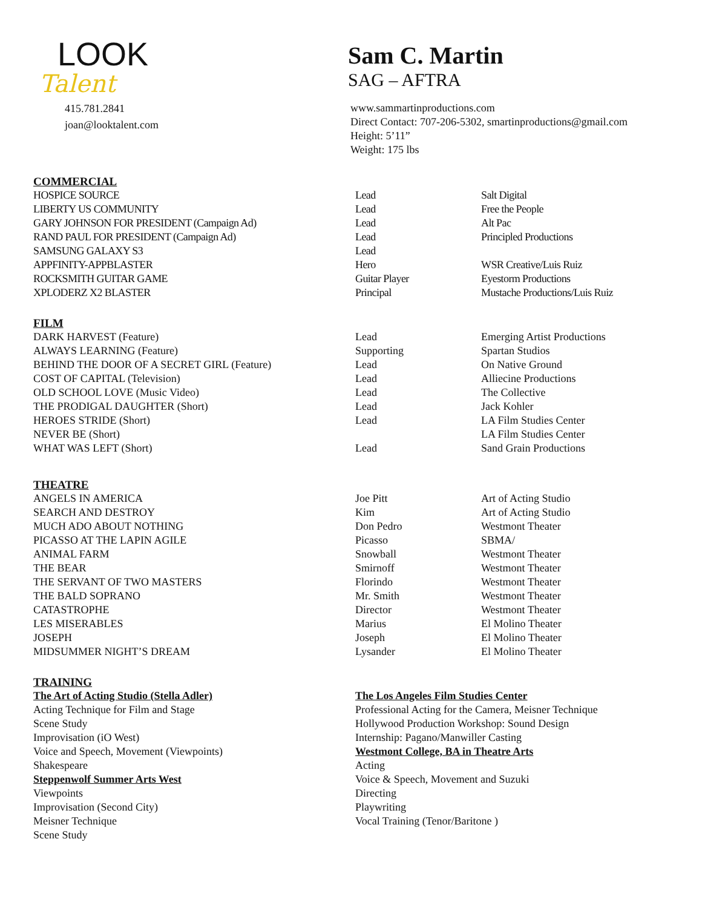LOOK
Talent
415.781.2841
joan@looktalent.com
Sam C. Martin
SAG – AFTRA
www.sammartinproductions.com
Direct Contact: 707-206-5302, smartinproductions@gmail.com
Height: 5’11”
Weight: 175 lbs
COMMERCIAL
| HOSPICE SOURCE | Lead | Salt Digital |
| LIBERTY US COMMUNITY | Lead | Free the People |
| GARY JOHNSON FOR PRESIDENT (Campaign Ad) | Lead | Alt Pac |
| RAND PAUL FOR PRESIDENT (Campaign Ad) | Lead | Principled Productions |
| SAMSUNG GALAXY S3 | Lead | |
| APPFINITY-APPBLASTER | Hero | WSR Creative/Luis Ruiz |
| ROCKSMITH GUITAR GAME | Guitar Player | Eyestorm Productions |
| XPLODERZ X2 BLASTER | Principal | Mustache Productions/Luis Ruiz |
FILM
| DARK HARVEST (Feature) | Lead | Emerging Artist Productions |
| ALWAYS LEARNING (Feature) | Supporting | Spartan Studios |
| BEHIND THE DOOR OF A SECRET GIRL (Feature) | Lead | On Native Ground |
| COST OF CAPITAL (Television) | Lead | Alliecine Productions |
| OLD SCHOOL LOVE (Music Video) | Lead | The Collective |
| THE PRODIGAL DAUGHTER (Short) | Lead | Jack Kohler |
| HEROES STRIDE (Short) | Lead | LA Film Studies Center |
| NEVER BE (Short) | | LA Film Studies Center |
| WHAT WAS LEFT (Short) | Lead | Sand Grain Productions |
THEATRE
| ANGELS IN AMERICA | Joe Pitt | Art of Acting Studio |
| SEARCH AND DESTROY | Kim | Art of Acting Studio |
| MUCH ADO ABOUT NOTHING | Don Pedro | Westmont Theater |
| PICASSO AT THE LAPIN AGILE | Picasso | SBMA/ |
| ANIMAL FARM | Snowball | Westmont Theater |
| THE BEAR | Smirnoff | Westmont Theater |
| THE SERVANT OF TWO MASTERS | Florindo | Westmont Theater |
| THE BALD SOPRANO | Mr. Smith | Westmont Theater |
| CATASTROPHE | Director | Westmont Theater |
| LES MISERABLES | Marius | El Molino Theater |
| JOSEPH | Joseph | El Molino Theater |
| MIDSUMMER NIGHT’S DREAM | Lysander | El Molino Theater |
TRAINING
The Art of Acting Studio (Stella Adler)
Acting Technique for Film and Stage
Scene Study
Improvisation (iO West)
Voice and Speech, Movement (Viewpoints)
Shakespeare
Steppenwolf Summer Arts West
Viewpoints
Improvisation (Second City)
Meisner Technique
Scene Study
The Los Angeles Film Studies Center
Professional Acting for the Camera, Meisner Technique
Hollywood Production Workshop: Sound Design
Internship: Pagano/Manwiller Casting
Westmont College, BA in Theatre Arts
Acting
Voice & Speech, Movement and Suzuki
Directing
Playwriting
Vocal Training (Tenor/Baritone )